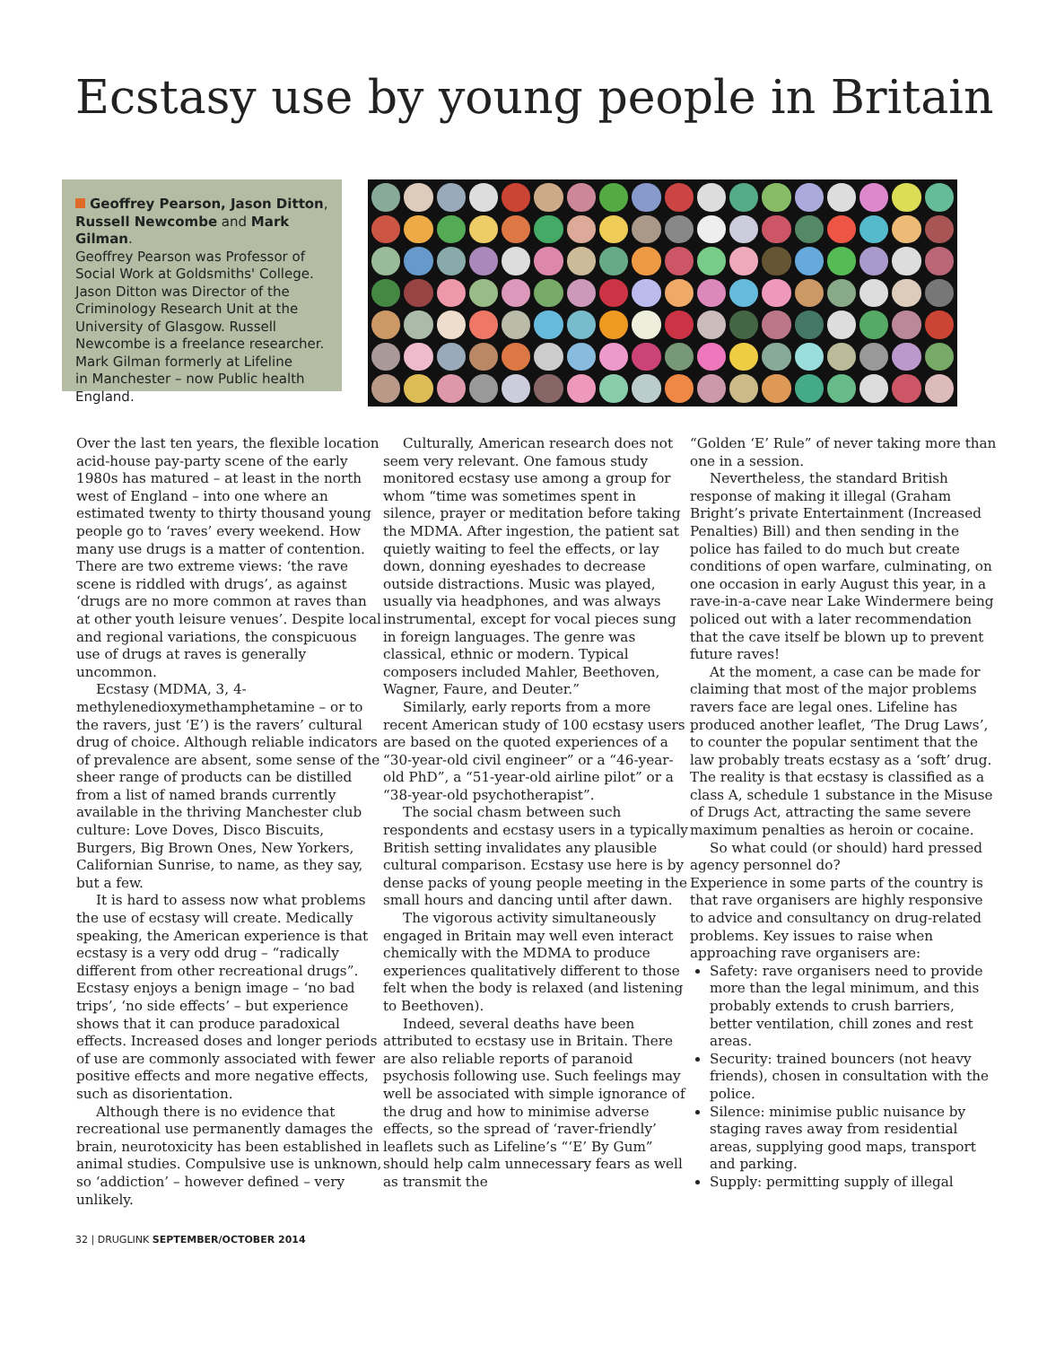Ecstasy use by young people in Britain
Geoffrey Pearson, Jason Ditton,
Russell Newcombe and Mark Gilman.
Geoffrey Pearson was Professor of
Social Work at Goldsmiths' College.
Jason Ditton was Director of the
Criminology Research Unit at the
University of Glasgow. Russell
Newcombe is a freelance researcher.
Mark Gilman formerly at Lifeline
in Manchester – now Public health
England.
Over the last ten years, the flexible location acid-house pay-party scene of the early 1980s has matured – at least in the north west of England – into one where an estimated twenty to thirty thousand young people go to ‘raves’ every weekend. How many use drugs is a matter of contention. There are two extreme views: ‘the rave scene is riddled with drugs’, as against ‘drugs are no more common at raves than at other youth leisure venues’. Despite local and regional variations, the conspicuous use of drugs at raves is generally uncommon.
Ecstasy (MDMA, 3, 4-methylenedioxymethamphetamine – or to the ravers, just ‘E’) is the ravers’ cultural drug of choice. Although reliable indicators of prevalence are absent, some sense of the sheer range of products can be distilled from a list of named brands currently available in the thriving Manchester club culture: Love Doves, Disco Biscuits, Burgers, Big Brown Ones, New Yorkers, Californian Sunrise, to name, as they say, but a few.
It is hard to assess now what problems the use of ecstasy will create. Medically speaking, the American experience is that ecstasy is a very odd drug – “radically different from other recreational drugs”. Ecstasy enjoys a benign image – ‘no bad trips’, ‘no side effects’ – but experience shows that it can produce paradoxical effects. Increased doses and longer periods of use are commonly associated with fewer positive effects and more negative effects, such as disorientation.
Although there is no evidence that recreational use permanently damages the brain, neurotoxicity has been established in animal studies. Compulsive use is unknown, so ‘addiction’ – however defined – very unlikely.
Culturally, American research does not seem very relevant. One famous study monitored ecstasy use among a group for whom “time was sometimes spent in silence, prayer or meditation before taking the MDMA. After ingestion, the patient sat quietly waiting to feel the effects, or lay down, donning eyeshades to decrease outside distractions. Music was played, usually via headphones, and was always instrumental, except for vocal pieces sung in foreign languages. The genre was classical, ethnic or modern. Typical composers included Mahler, Beethoven, Wagner, Faure, and Deuter.”
Similarly, early reports from a more recent American study of 100 ecstasy users are based on the quoted experiences of a “30-year-old civil engineer” or a “46-year-old PhD”, a “51-year-old airline pilot” or a “38-year-old psychotherapist”.
The social chasm between such respondents and ecstasy users in a typically British setting invalidates any plausible cultural comparison. Ecstasy use here is by dense packs of young people meeting in the small hours and dancing until after dawn.
The vigorous activity simultaneously engaged in Britain may well even interact chemically with the MDMA to produce experiences qualitatively different to those felt when the body is relaxed (and listening to Beethoven).
Indeed, several deaths have been attributed to ecstasy use in Britain. There are also reliable reports of paranoid psychosis following use. Such feelings may well be associated with simple ignorance of the drug and how to minimise adverse effects, so the spread of ‘raver-friendly’ leaflets such as Lifeline’s “‘E’ By Gum” should help calm unnecessary fears as well as transmit the
“Golden ‘E’ Rule” of never taking more than one in a session.
Nevertheless, the standard British response of making it illegal (Graham Bright’s private Entertainment (Increased Penalties) Bill) and then sending in the police has failed to do much but create conditions of open warfare, culminating, on one occasion in early August this year, in a rave-in-a-cave near Lake Windermere being policed out with a later recommendation that the cave itself be blown up to prevent future raves!
At the moment, a case can be made for claiming that most of the major problems ravers face are legal ones. Lifeline has produced another leaflet, ‘The Drug Laws’, to counter the popular sentiment that the law probably treats ecstasy as a ‘soft’ drug. The reality is that ecstasy is classified as a class A, schedule 1 substance in the Misuse of Drugs Act, attracting the same severe maximum penalties as heroin or cocaine.
So what could (or should) hard pressed agency personnel do?
Experience in some parts of the country is that rave organisers are highly responsive to advice and consultancy on drug-related problems. Key issues to raise when approaching rave organisers are:
Safety: rave organisers need to provide more than the legal minimum, and this probably extends to crush barriers, better ventilation, chill zones and rest areas.
Security: trained bouncers (not heavy friends), chosen in consultation with the police.
Silence: minimise public nuisance by staging raves away from residential areas, supplying good maps, transport and parking.
Supply: permitting supply of illegal
32 | DRUGLINK SEPTEMBER/OCTOBER 2014